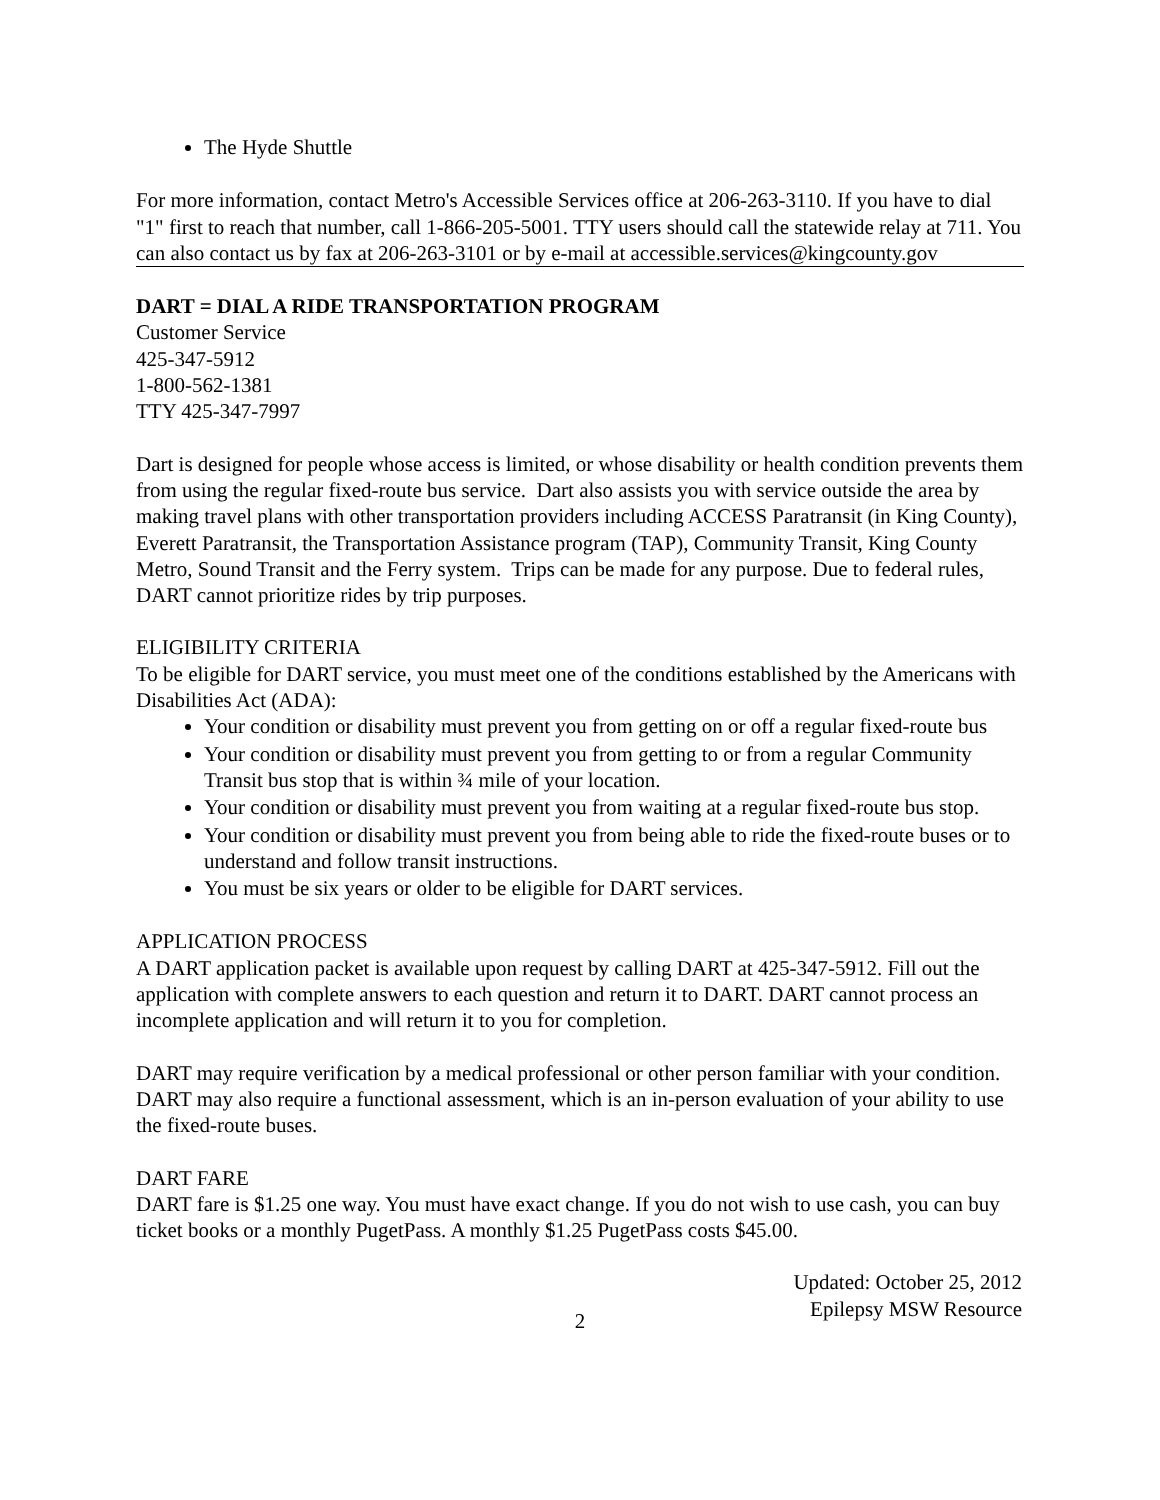The Hyde Shuttle
For more information, contact Metro's Accessible Services office at 206-263-3110. If you have to dial "1" first to reach that number, call 1-866-205-5001. TTY users should call the statewide relay at 711. You can also contact us by fax at 206-263-3101 or by e-mail at accessible.services@kingcounty.gov
DART = DIAL A RIDE TRANSPORTATION PROGRAM
Customer Service
425-347-5912
1-800-562-1381
TTY 425-347-7997
Dart is designed for people whose access is limited, or whose disability or health condition prevents them from using the regular fixed-route bus service. Dart also assists you with service outside the area by making travel plans with other transportation providers including ACCESS Paratransit (in King County), Everett Paratransit, the Transportation Assistance program (TAP), Community Transit, King County Metro, Sound Transit and the Ferry system. Trips can be made for any purpose. Due to federal rules, DART cannot prioritize rides by trip purposes.
ELIGIBILITY CRITERIA
To be eligible for DART service, you must meet one of the conditions established by the Americans with Disabilities Act (ADA):
Your condition or disability must prevent you from getting on or off a regular fixed-route bus
Your condition or disability must prevent you from getting to or from a regular Community Transit bus stop that is within ¾ mile of your location.
Your condition or disability must prevent you from waiting at a regular fixed-route bus stop.
Your condition or disability must prevent you from being able to ride the fixed-route buses or to understand and follow transit instructions.
You must be six years or older to be eligible for DART services.
APPLICATION PROCESS
A DART application packet is available upon request by calling DART at 425-347-5912. Fill out the application with complete answers to each question and return it to DART. DART cannot process an incomplete application and will return it to you for completion.
DART may require verification by a medical professional or other person familiar with your condition. DART may also require a functional assessment, which is an in-person evaluation of your ability to use the fixed-route buses.
DART FARE
DART fare is $1.25 one way. You must have exact change. If you do not wish to use cash, you can buy ticket books or a monthly PugetPass. A monthly $1.25 PugetPass costs $45.00.
Updated: October 25, 2012
Epilepsy MSW Resource
2